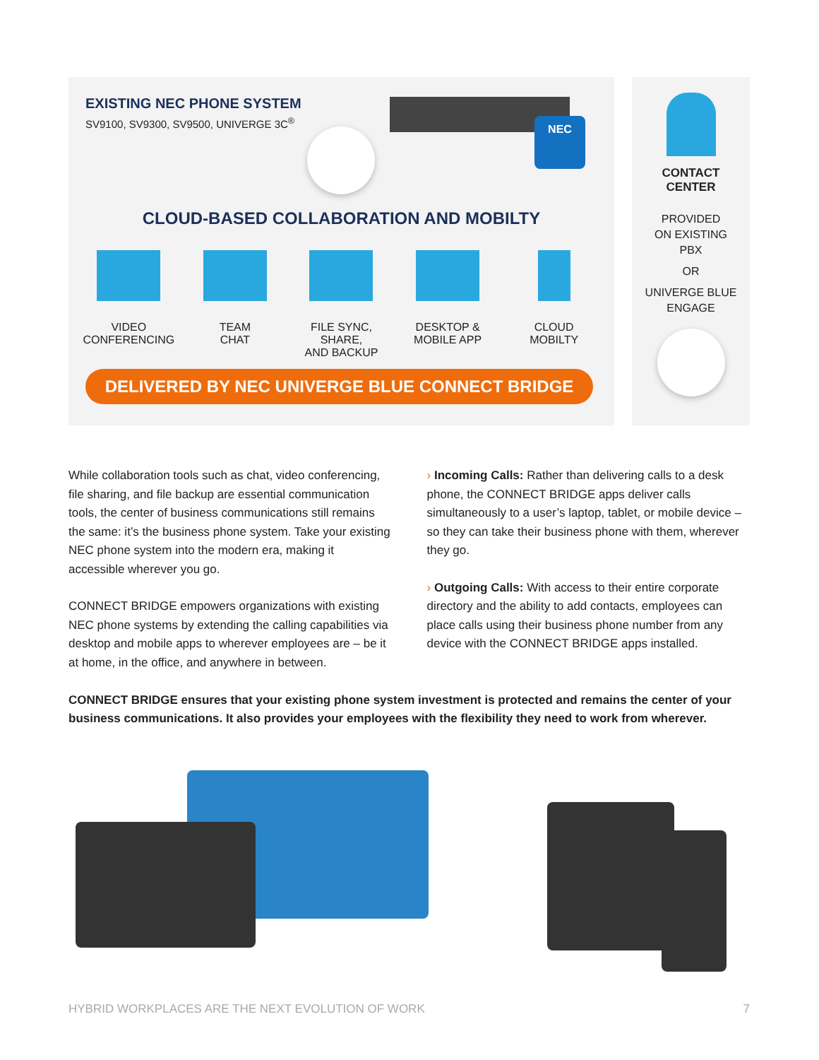EXISTING NEC PHONE SYSTEM
SV9100, SV9300, SV9500, UNIVERGE 3C<sup>®</sup>
NEC
CLOUD-BASED COLLABORATION AND MOBILTY
VIDEO
CONFERENCING
TEAM
CHAT
FILE SYNC, SHARE,
AND BACKUP
DESKTOP &
MOBILE APP
CLOUD
MOBILTY
DELIVERED BY NEC UNIVERGE BLUE CONNECT BRIDGE
CONTACT
CENTER
PROVIDED
ON EXISTING
PBX
OR
UNIVERGE BLUE
ENGAGE
While collaboration tools such as chat, video conferencing, file sharing, and file backup are essential communication tools, the center of business communications still remains the same: it’s the business phone system. Take your existing NEC phone system into the modern era, making it accessible wherever you go.
CONNECT BRIDGE empowers organizations with existing NEC phone systems by extending the calling capabilities via desktop and mobile apps to wherever employees are – be it at home, in the office, and anywhere in between.
› Incoming Calls: Rather than delivering calls to a desk phone, the CONNECT BRIDGE apps deliver calls simultaneously to a user’s laptop, tablet, or mobile device – so they can take their business phone with them, wherever they go.
› Outgoing Calls: With access to their entire corporate directory and the ability to add contacts, employees can place calls using their business phone number from any device with the CONNECT BRIDGE apps installed.
CONNECT BRIDGE ensures that your existing phone system investment is protected and remains the center of your business communications. It also provides your employees with the flexibility they need to work from wherever.
HYBRID WORKPLACES ARE THE NEXT EVOLUTION OF WORK 7